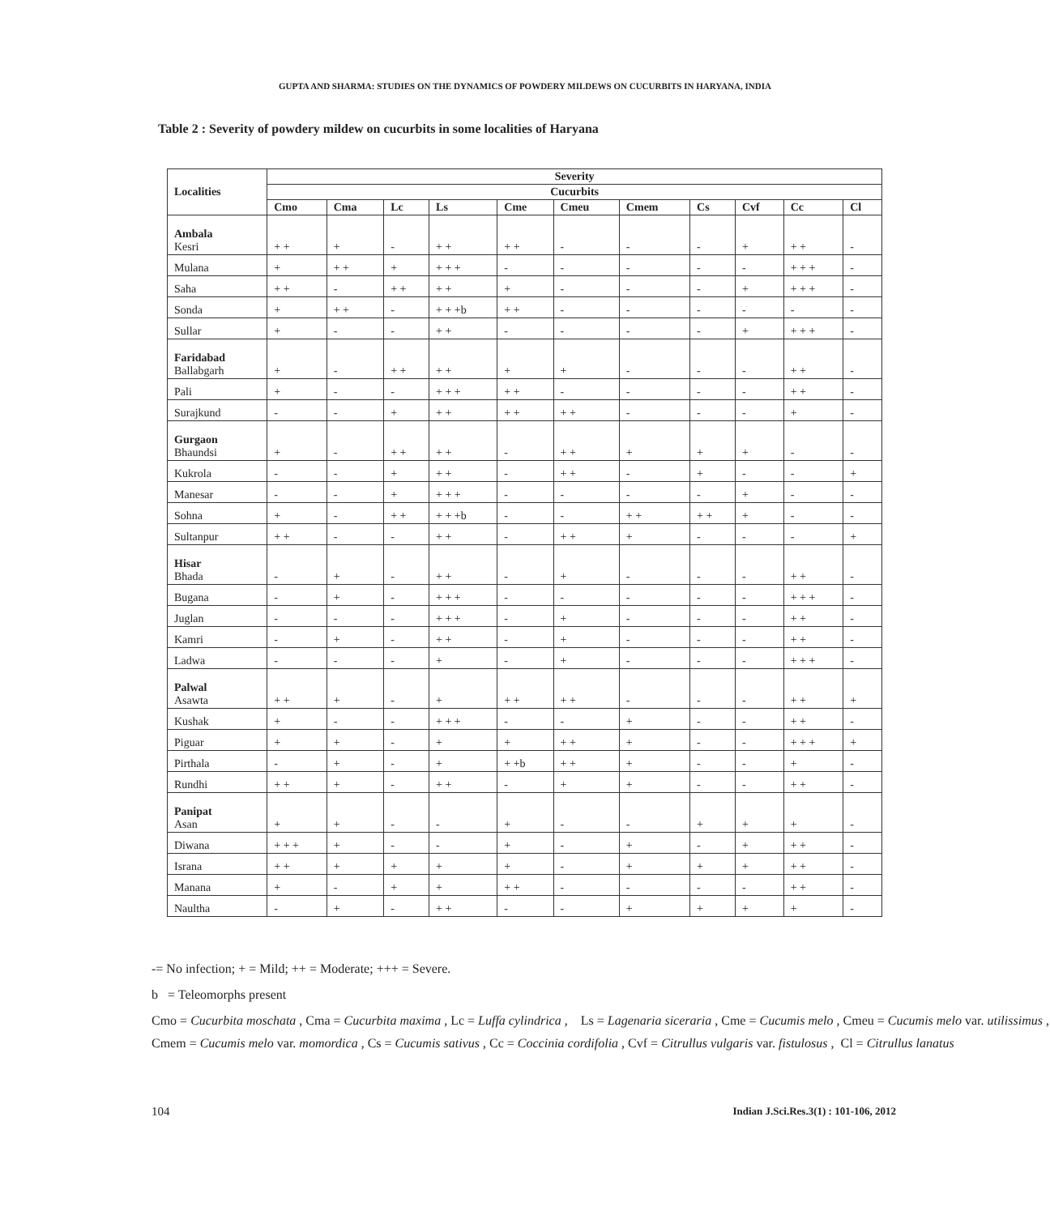GUPTA AND SHARMA: STUDIES ON THE DYNAMICS OF POWDERY MILDEWS ON CUCURBITS IN HARYANA, INDIA
Table 2 : Severity of powdery mildew on cucurbits in some localities of Haryana
| Localities | Severity | | | | | | | | | | |
| --- | --- | --- | --- | --- | --- | --- | --- | --- | --- | --- | --- |
| | Cucurbits | | | | | | | | | | |
| | Cmo | Cma | Lc | Ls | Cme | Cmeu | Cmem | Cs | Cvf | Cc | Cl |
| Ambala Kesri | + + | + | - | + + | + + | - | - | - | + | + + | - |
| Mulana | + | + + | + | + + + | - | - | - | - | - | + + + | - |
| Saha | + + | - | + + | + + | + | - | - | - | + | + + + | - |
| Sonda | + | + + | - | + + +b | + + | - | - | - | - | - | - |
| Sullar | + | - | - | + + | - | - | - | - | + | + + + | - |
| Faridabad Ballabgarh | + | - | + + | + + | + | + | - | - | - | + + | - |
| Pali | + | - | - | + + + | + + | - | - | - | - | + + | - |
| Surajkund | - | - | + | + + | + + | + + | - | - | - | + | - |
| Gurgaon Bhaundsi | + | - | + + | + + | - | + + | + | + | + | - | - |
| Kukrola | - | - | + | + + | - | + + | - | + | - | - | + |
| Manesar | - | - | + | + + + | - | - | - | - | + | - | - |
| Sohna | + | - | + + | + + +b | - | - | + + | + + | + | - | - |
| Sultanpur | + + | - | - | + + | - | + + | + | - | - | - | + |
| Hisar Bhada | - | + | - | + + | - | + | - | - | - | + + | - |
| Bugana | - | + | - | + + + | - | - | - | - | - | + + + | - |
| Juglan | - | - | - | + + + | - | + | - | - | - | + + | - |
| Kamri | - | + | - | + + | - | + | - | - | - | + + | - |
| Ladwa | - | - | - | + | - | + | - | - | - | + + + | - |
| Palwal Asawta | + + | + | - | + | + + | + + | - | - | - | + + | + |
| Kushak | + | - | - | + + + | - | - | + | - | - | + + | - |
| Piguar | + | + | - | + | + | + + | + | - | - | + + + | + |
| Pirthala | - | + | - | + | + +b | + + | + | - | - | + | - |
| Rundhi | + + | + | - | + + | - | + | + | - | - | + + | - |
| Panipat Asan | + | + | - | - | + | - | - | + | + | + | - |
| Diwana | + + + | + | - | - | + | - | + | - | + | + + | - |
| Israna | + + | + | + | + | + | - | + | + | + | + + | - |
| Manana | + | - | + | + | + + | - | - | - | - | + + | - |
| Naultha | - | + | - | + + | - | - | + | + | + | + | - |
-= No infection; + = Mild; ++ = Moderate; +++ = Severe.
b = Teleomorphs present
Cmo = Cucurbita moschata , Cma = Cucurbita maxima , Lc = Luffa cylindrica , Ls = Lagenaria siceraria , Cme = Cucumis melo , Cmeu = Cucumis melo var. utilissimus , Cmem = Cucumis melo var. momordica , Cs = Cucumis sativus , Cc = Coccinia cordifolia , Cvf = Citrullus vulgaris var. fistulosus , Cl = Citrullus lanatus
104 Indian J.Sci.Res.3(1) : 101-106, 2012